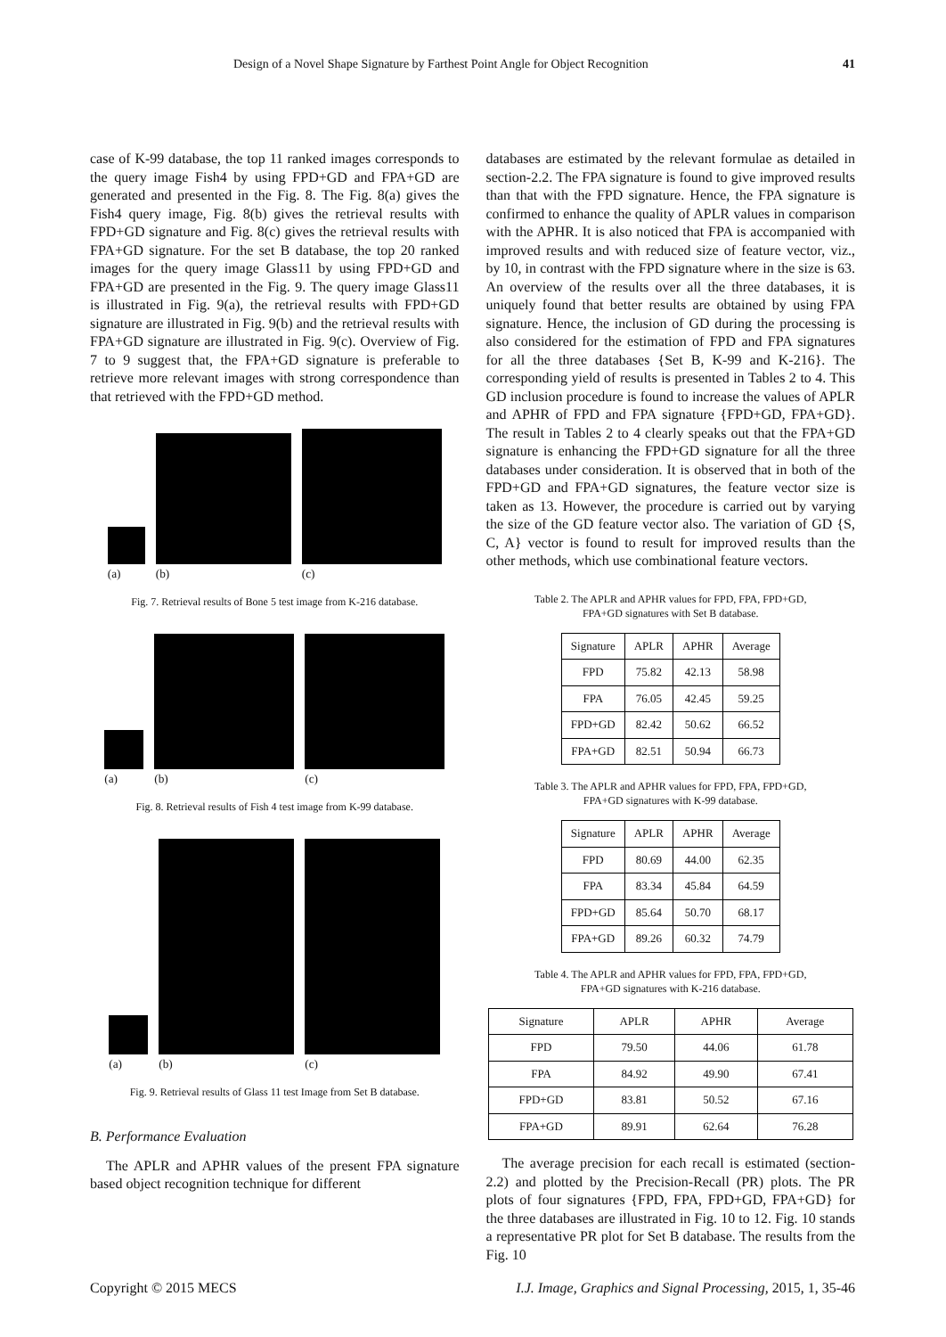Design of a Novel Shape Signature by Farthest Point Angle for Object Recognition 41
case of K-99 database, the top 11 ranked images corresponds to the query image Fish4 by using FPD+GD and FPA+GD are generated and presented in the Fig. 8. The Fig. 8(a) gives the Fish4 query image, Fig. 8(b) gives the retrieval results with FPD+GD signature and Fig. 8(c) gives the retrieval results with FPA+GD signature. For the set B database, the top 20 ranked images for the query image Glass11 by using FPD+GD and FPA+GD are presented in the Fig. 9. The query image Glass11 is illustrated in Fig. 9(a), the retrieval results with FPD+GD signature are illustrated in Fig. 9(b) and the retrieval results with FPA+GD signature are illustrated in Fig. 9(c). Overview of Fig. 7 to 9 suggest that, the FPA+GD signature is preferable to retrieve more relevant images with strong correspondence than that retrieved with the FPD+GD method.
(a)
(b)
(c)
Fig. 7. Retrieval results of Bone 5 test image from K-216 database.
(a)
(b)
(c)
Fig. 8. Retrieval results of Fish 4 test image from K-99 database.
(a)
(b)
(c)
Fig. 9. Retrieval results of Glass 11 test Image from Set B database.
B. Performance Evaluation
The APLR and APHR values of the present FPA signature based object recognition technique for different
databases are estimated by the relevant formulae as detailed in section-2.2. The FPA signature is found to give improved results than that with the FPD signature. Hence, the FPA signature is confirmed to enhance the quality of APLR values in comparison with the APHR. It is also noticed that FPA is accompanied with improved results and with reduced size of feature vector, viz., by 10, in contrast with the FPD signature where in the size is 63. An overview of the results over all the three databases, it is uniquely found that better results are obtained by using FPA signature. Hence, the inclusion of GD during the processing is also considered for the estimation of FPD and FPA signatures for all the three databases {Set B, K-99 and K-216}. The corresponding yield of results is presented in Tables 2 to 4. This GD inclusion procedure is found to increase the values of APLR and APHR of FPD and FPA signature {FPD+GD, FPA+GD}. The result in Tables 2 to 4 clearly speaks out that the FPA+GD signature is enhancing the FPD+GD signature for all the three databases under consideration. It is observed that in both of the FPD+GD and FPA+GD signatures, the feature vector size is taken as 13. However, the procedure is carried out by varying the size of the GD feature vector also. The variation of GD {S, C, A} vector is found to result for improved results than the other methods, which use combinational feature vectors.
Table 2. The APLR and APHR values for FPD, FPA, FPD+GD,
FPA+GD signatures with Set B database.
| Signature | APLR | APHR | Average |
| --- | --- | --- | --- |
| FPD | 75.82 | 42.13 | 58.98 |
| FPA | 76.05 | 42.45 | 59.25 |
| FPD+GD | 82.42 | 50.62 | 66.52 |
| FPA+GD | 82.51 | 50.94 | 66.73 |
Table 3. The APLR and APHR values for FPD, FPA, FPD+GD,
FPA+GD signatures with K-99 database.
| Signature | APLR | APHR | Average |
| --- | --- | --- | --- |
| FPD | 80.69 | 44.00 | 62.35 |
| FPA | 83.34 | 45.84 | 64.59 |
| FPD+GD | 85.64 | 50.70 | 68.17 |
| FPA+GD | 89.26 | 60.32 | 74.79 |
Table 4. The APLR and APHR values for FPD, FPA, FPD+GD,
FPA+GD signatures with K-216 database.
| Signature | APLR | APHR | Average |
| --- | --- | --- | --- |
| FPD | 79.50 | 44.06 | 61.78 |
| FPA | 84.92 | 49.90 | 67.41 |
| FPD+GD | 83.81 | 50.52 | 67.16 |
| FPA+GD | 89.91 | 62.64 | 76.28 |
The average precision for each recall is estimated (section-2.2) and plotted by the Precision-Recall (PR) plots. The PR plots of four signatures {FPD, FPA, FPD+GD, FPA+GD} for the three databases are illustrated in Fig. 10 to 12. Fig. 10 stands a representative PR plot for Set B database. The results from the Fig. 10
Copyright © 2015 MECS I.J. Image, Graphics and Signal Processing, 2015, 1, 35-46